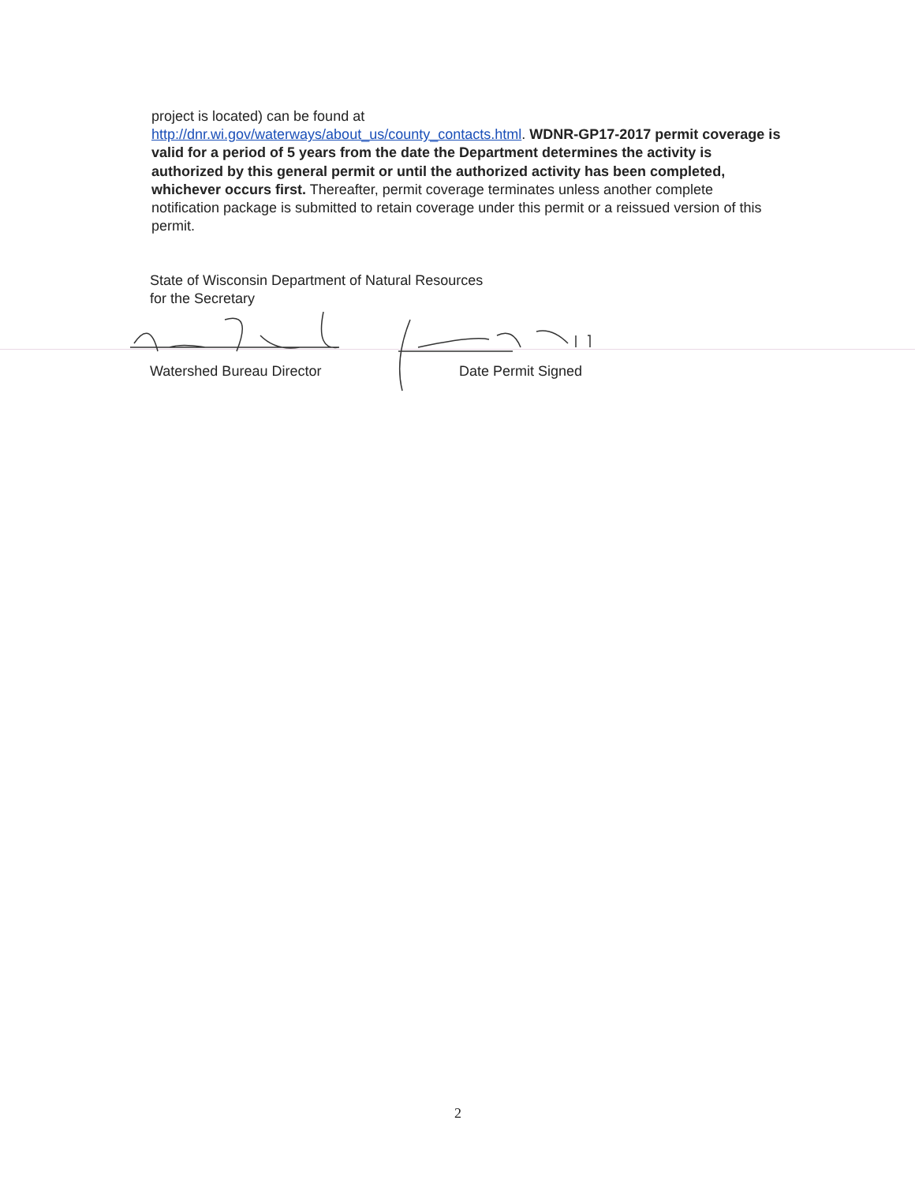project is located) can be found at
http://dnr.wi.gov/waterways/about_us/county_contacts.html. WDNR-GP17-2017 permit coverage is valid for a period of 5 years from the date the Department determines the activity is authorized by this general permit or until the authorized activity has been completed, whichever occurs first. Thereafter, permit coverage terminates unless another complete notification package is submitted to retain coverage under this permit or a reissued version of this permit.
State of Wisconsin Department of Natural Resources
for the Secretary
Watershed Bureau Director Date Permit Signed
2